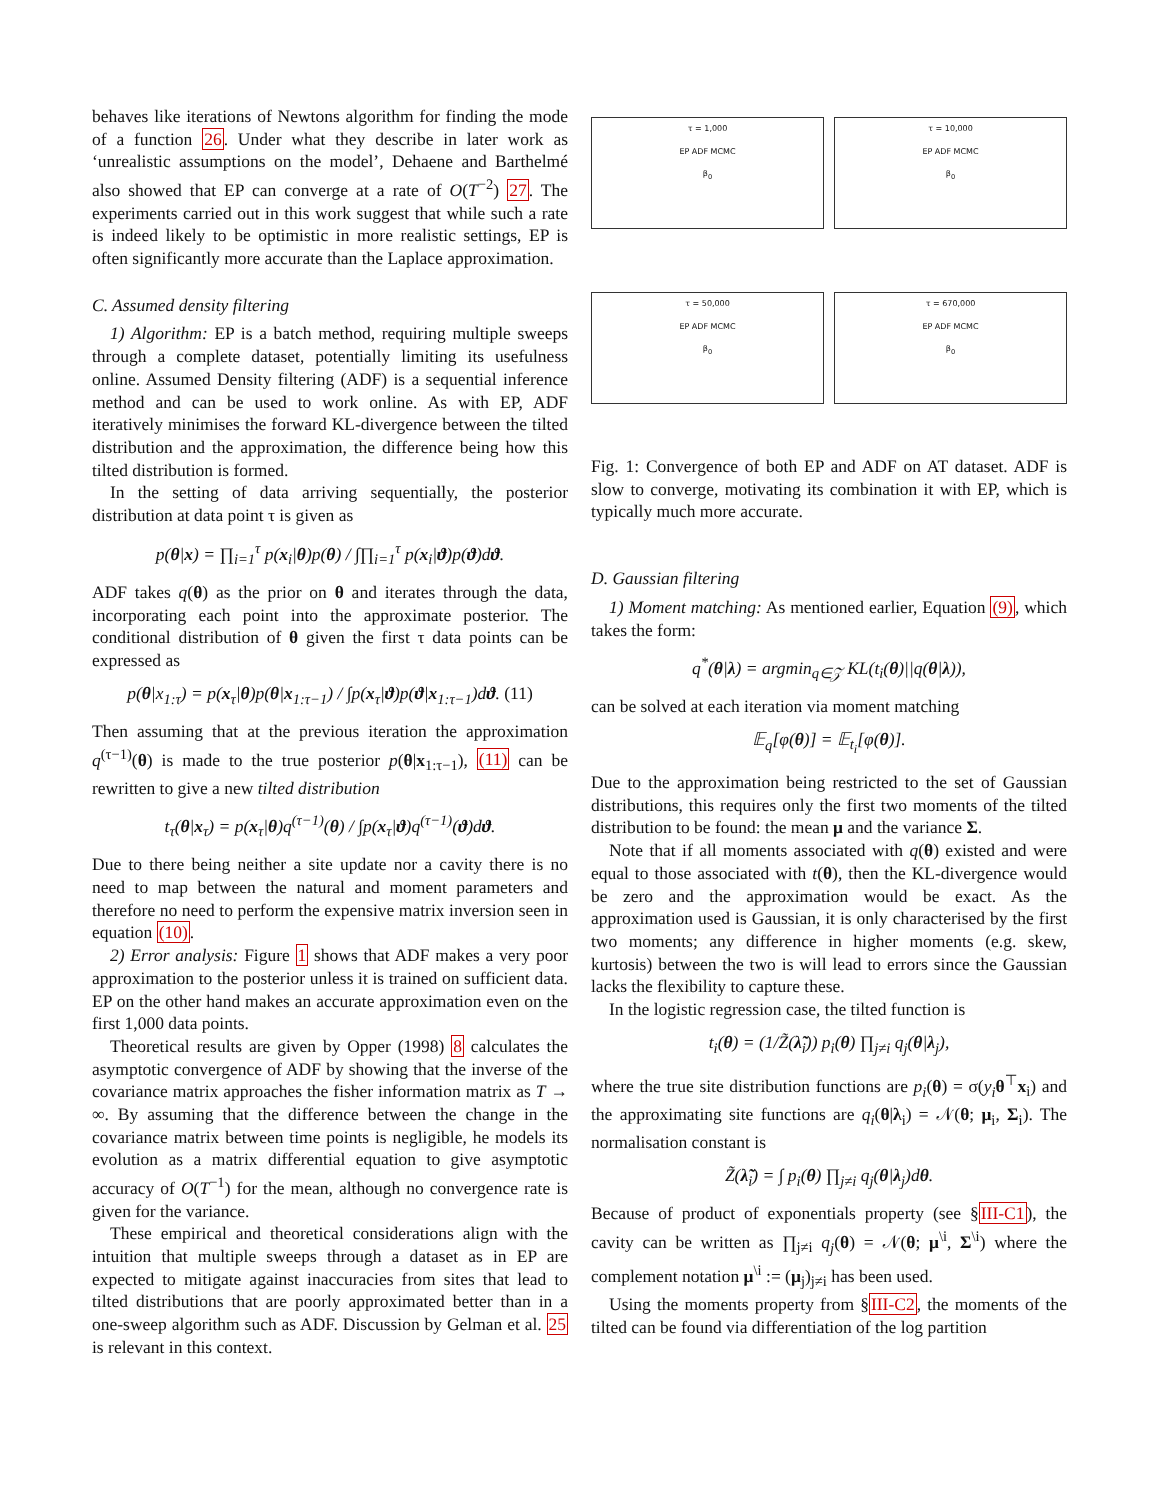behaves like iterations of Newtons algorithm for finding the mode of a function 26. Under what they describe in later work as ‘unrealistic assumptions on the model’, Dehaene and Barthelmé also showed that EP can converge at a rate of O(T<sup>−2</sup>) 27. The experiments carried out in this work suggest that while such a rate is indeed likely to be optimistic in more realistic settings, EP is often significantly more accurate than the Laplace approximation.
C. Assumed density filtering
1) Algorithm: EP is a batch method, requiring multiple sweeps through a complete dataset, potentially limiting its usefulness online. Assumed Density filtering (ADF) is a sequential inference method and can be used to work online. As with EP, ADF iteratively minimises the forward KL-divergence between the tilted distribution and the approximation, the difference being how this tilted distribution is formed.
In the setting of data arriving sequentially, the posterior distribution at data point τ is given as
p(θ|x) = ∏<sub>i=1</sub><sup>τ</sup> p(x<sub>i</sub>|θ)p(θ) / ∫∏<sub>i=1</sub><sup>τ</sup> p(x<sub>i</sub>|ϑ)p(ϑ)dϑ.
ADF takes q(θ) as the prior on θ and iterates through the data, incorporating each point into the approximate posterior. The conditional distribution of θ given the first τ data points can be expressed as
p(θ|x<sub>1:τ</sub>) = p(x<sub>τ</sub>|θ)p(θ|x<sub>1:τ−1</sub>) / ∫p(x<sub>τ</sub>|ϑ)p(ϑ|x<sub>1:τ−1</sub>)dϑ. (11)
Then assuming that at the previous iteration the approximation q<sup>(τ−1)</sup>(θ) is made to the true posterior p(θ|x<sub>1:τ−1</sub>), (11) can be rewritten to give a new tilted distribution
t<sub>τ</sub>(θ|x<sub>τ</sub>) = p(x<sub>τ</sub>|θ)q<sup>(τ−1)</sup>(θ) / ∫p(x<sub>τ</sub>|ϑ)q<sup>(τ−1)</sup>(ϑ)dϑ.
Due to there being neither a site update nor a cavity there is no need to map between the natural and moment parameters and therefore no need to perform the expensive matrix inversion seen in equation (10).
2) Error analysis: Figure 1 shows that ADF makes a very poor approximation to the posterior unless it is trained on sufficient data. EP on the other hand makes an accurate approximation even on the first 1,000 data points.
Theoretical results are given by Opper (1998) 8 calculates the asymptotic convergence of ADF by showing that the inverse of the covariance matrix approaches the fisher information matrix as T → ∞. By assuming that the difference between the change in the covariance matrix between time points is negligible, he models its evolution as a matrix differential equation to give asymptotic accuracy of O(T<sup>−1</sup>) for the mean, although no convergence rate is given for the variance.
These empirical and theoretical considerations align with the intuition that multiple sweeps through a dataset as in EP are expected to mitigate against inaccuracies from sites that lead to tilted distributions that are poorly approximated better than in a one-sweep algorithm such as ADF. Discussion by Gelman et al. 25 is relevant in this context.
τ = 1,000
EP ADF MCMC
β<sub>0</sub>
τ = 10,000
EP ADF MCMC
β<sub>0</sub>
τ = 50,000
EP ADF MCMC
β<sub>0</sub>
τ = 670,000
EP ADF MCMC
β<sub>0</sub>
Fig. 1: Convergence of both EP and ADF on AT dataset. ADF is slow to converge, motivating its combination it with EP, which is typically much more accurate.
D. Gaussian filtering
1) Moment matching: As mentioned earlier, Equation (9), which takes the form:
q<sup>*</sup>(θ|λ) = argmin<sub>q∈𝒵</sub> KL(t<sub>i</sub>(θ)||q(θ|λ)),
can be solved at each iteration via moment matching
𝔼<sub>q</sub>[φ(θ)] = 𝔼<sub>t<sub>i</sub></sub>[φ(θ)].
Due to the approximation being restricted to the set of Gaussian distributions, this requires only the first two moments of the tilted distribution to be found: the mean μ and the variance Σ.
Note that if all moments associated with q(θ) existed and were equal to those associated with t(θ), then the KL-divergence would be zero and the approximation would be exact. As the approximation used is Gaussian, it is only characterised by the first two moments; any difference in higher moments (e.g. skew, kurtosis) between the two is will lead to errors since the Gaussian lacks the flexibility to capture these.
In the logistic regression case, the tilted function is
t<sub>i</sub>(θ) = (1/Z̃(λ̃<sub>i</sub>)) p<sub>i</sub>(θ) ∏<sub>j≠i</sub> q<sub>j</sub>(θ|λ<sub>j</sub>),
where the true site distribution functions are p<sub>i</sub>(θ) = σ(y<sub>i</sub> θ<sup>⊤</sup>x<sub>i</sub>) and the approximating site functions are q<sub>i</sub>(θ|λ<sub>i</sub>) = 𝒩(θ; μ<sub>i</sub>, Σ<sub>i</sub>). The normalisation constant is
Z̃(λ̃<sub>i</sub>) = ∫ p<sub>i</sub>(θ) ∏<sub>j≠i</sub> q<sub>j</sub>(θ|λ<sub>j</sub>)dθ.
Because of product of exponentials property (see §III-C1), the cavity can be written as ∏<sub>j≠i</sub> q<sub>j</sub>(θ) = 𝒩(θ; μ<sup>\i</sup>, Σ<sup>\i</sup>) where the complement notation μ<sup>\i</sup> := (μ<sub>j</sub>)<sub>j≠i</sub> has been used.
Using the moments property from §III-C2, the moments of the tilted can be found via differentiation of the log partition